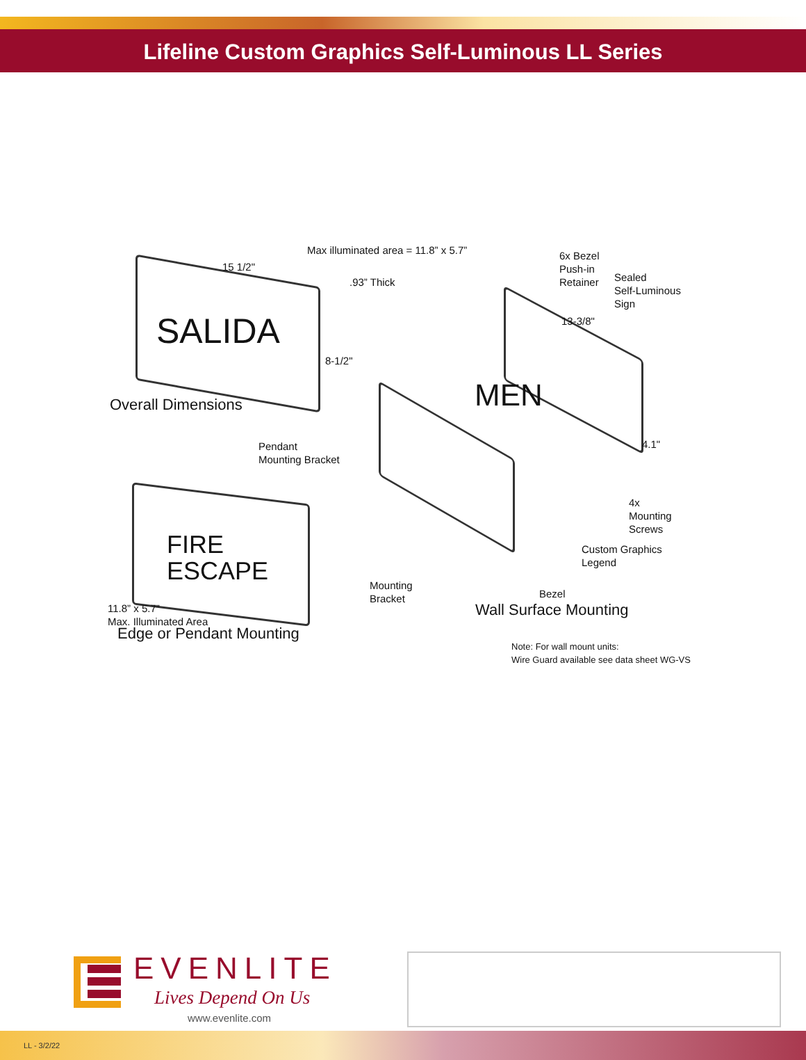Lifeline Custom Graphics Self-Luminous LL Series
Max illuminated area = 11.8” x 5.7”
.93” Thick
15 1/2"
8-1/2"
SALIDA
Overall Dimensions
6x Bezel
Push-in
Retainer
Sealed
Self-Luminous
Sign
13-3/8"
MEN
Pendant
Mounting Bracket
4x
Mounting
Screws
4.1"
FIRE
ESCAPE
Custom Graphics
Legend
Mounting
Bracket
Bezel
Wall Surface Mounting
11.8” x 5.7”
Max. Illuminated Area
Edge or Pendant Mounting
Note: For wall mount units:
Wire Guard available see data sheet WG-VS
EVENLITE
Lives Depend On Us
www.evenlite.com
LL - 3/2/22